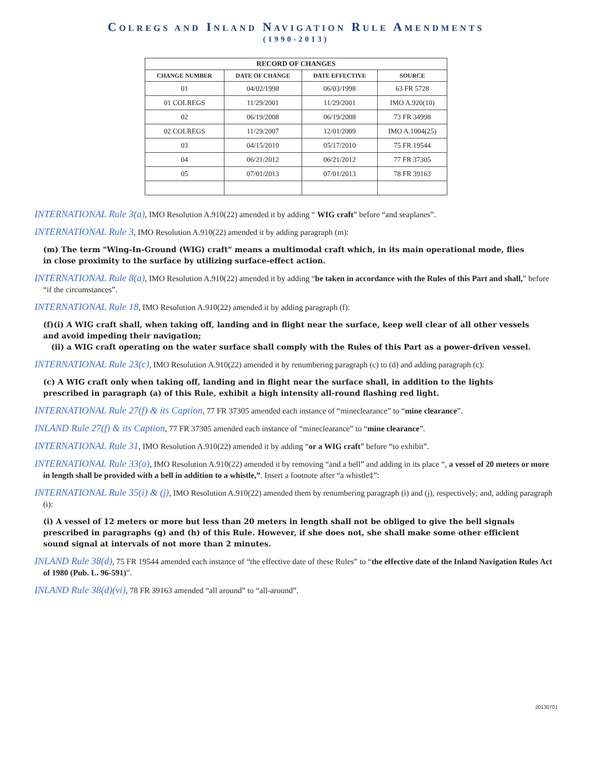COLREGS AND INLAND NAVIGATION RULE AMENDMENTS
(1990-2013)
| RECORD OF CHANGES | | | |
| --- | --- | --- | --- |
| CHANGE NUMBER | DATE OF CHANGE | DATE EFFECTIVE | SOURCE |
| 01 | 04/02/1998 | 06/03/1998 | 63 FR 5728 |
| 01 COLREGS | 11/29/2001 | 11/29/2001 | IMO A.920(10) |
| 02 | 06/19/2008 | 06/19/2008 | 73 FR 34998 |
| 02 COLREGS | 11/29/2007 | 12/01/2009 | IMO A.1004(25) |
| 03 | 04/15/2010 | 05/17/2010 | 75 FR 19544 |
| 04 | 06/21/2012 | 06/21/2012 | 77 FR 37305 |
| 05 | 07/01/2013 | 07/01/2013 | 78 FR 39163 |
INTERNATIONAL Rule 3(a), IMO Resolution A.910(22) amended it by adding “ WIG craft” before “and seaplanes”.
INTERNATIONAL Rule 3, IMO Resolution A.910(22) amended it by adding paragraph (m):
(m) The term "Wing-In-Ground (WIG) craft" means a multimodal craft which, in its main operational mode, flies
in close proximity to the surface by utilizing surface-effect action.
INTERNATIONAL Rule 8(a), IMO Resolution A.910(22) amended it by adding “be taken in accordance with the Rules of this Part and shall,” before “if the circumstances”.
INTERNATIONAL Rule 18, IMO Resolution A.910(22) amended it by adding paragraph (f):
(f)(i) A WIG craft shall, when taking off, landing and in flight near the surface, keep well clear of all other vessels
and avoid impeding their navigation;
(ii) a WIG craft operating on the water surface shall comply with the Rules of this Part as a power-driven vessel.
INTERNATIONAL Rule 23(c), IMO Resolution A.910(22) amended it by renumbering paragraph (c) to (d) and adding paragraph (c):
(c) A WIG craft only when taking off, landing and in flight near the surface shall, in addition to the lights
prescribed in paragraph (a) of this Rule, exhibit a high intensity all-round flashing red light.
INTERNATIONAL Rule 27(f) & its Caption, 77 FR 37305 amended each instance of “mineclearance” to “mine clearance”.
INLAND Rule 27(f) & its Caption, 77 FR 37305 amended each instance of “mineclearance” to “mine clearance”.
INTERNATIONAL Rule 31, IMO Resolution A.910(22) amended it by adding “or a WIG craft” before “to exhibit”.
INTERNATIONAL Rule 33(a), IMO Resolution A.910(22) amended it by removing “and a bell” and adding in its place “, a vessel of 20 meters or more in length shall be provided with a bell in addition to a whistle,”. Insert a footnote after “a whistle‡”:
INTERNATIONAL Rule 35(i) & (j), IMO Resolution A.910(22) amended them by renumbering paragraph (i) and (j), respectively; and, adding paragraph (i):
(i) A vessel of 12 meters or more but less than 20 meters in length shall not be obliged to give the bell signals
prescribed in paragraphs (g) and (h) of this Rule. However, if she does not, she shall make some other efficient
sound signal at intervals of not more than 2 minutes.
INLAND Rule 38(d), 75 FR 19544 amended each instance of “the effective date of these Rules” to “the effective date of the Inland Navigation Rules Act of 1980 (Pub. L. 96-591)”.
INLAND Rule 38(d)(vi), 78 FR 39163 amended “all around” to “all-around”.
20130701